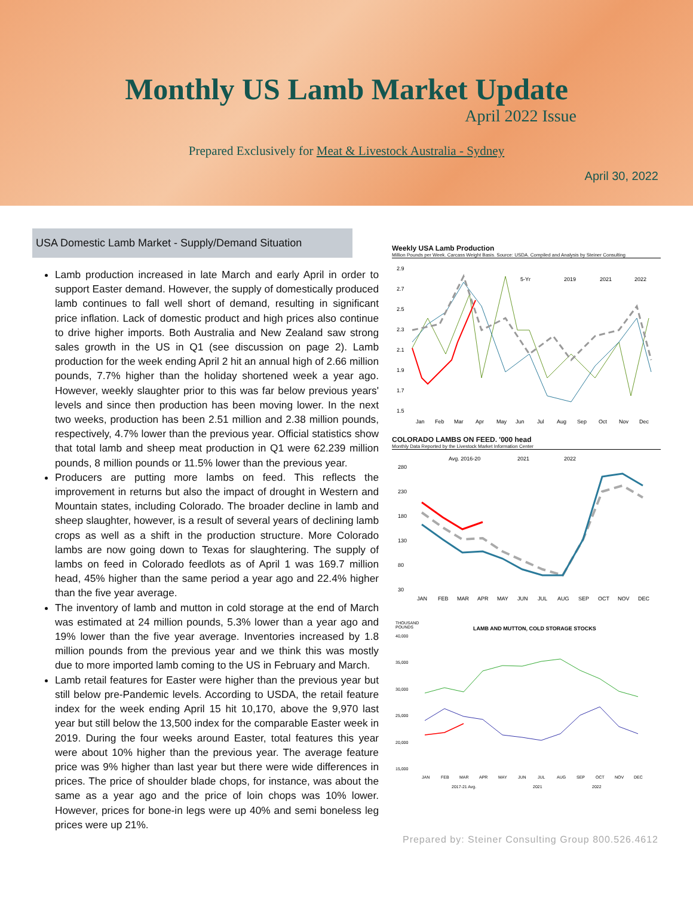Monthly US Lamb Market Update
April 2022 Issue
Prepared Exclusively for Meat & Livestock Australia - Sydney
April 30, 2022
USA Domestic Lamb Market - Supply/Demand Situation
Lamb production increased in late March and early April in order to support Easter demand. However, the supply of domestically produced lamb continues to fall well short of demand, resulting in significant price inflation. Lack of domestic product and high prices also continue to drive higher imports. Both Australia and New Zealand saw strong sales growth in the US in Q1 (see discussion on page 2). Lamb production for the week ending April 2 hit an annual high of 2.66 million pounds, 7.7% higher than the holiday shortened week a year ago. However, weekly slaughter prior to this was far below previous years' levels and since then production has been moving lower. In the next two weeks, production has been 2.51 million and 2.38 million pounds, respectively, 4.7% lower than the previous year. Official statistics show that total lamb and sheep meat production in Q1 were 62.239 million pounds, 8 million pounds or 11.5% lower than the previous year.
Producers are putting more lambs on feed. This reflects the improvement in returns but also the impact of drought in Western and Mountain states, including Colorado. The broader decline in lamb and sheep slaughter, however, is a result of several years of declining lamb crops as well as a shift in the production structure. More Colorado lambs are now going down to Texas for slaughtering. The supply of lambs on feed in Colorado feedlots as of April 1 was 169.7 million head, 45% higher than the same period a year ago and 22.4% higher than the five year average.
The inventory of lamb and mutton in cold storage at the end of March was estimated at 24 million pounds, 5.3% lower than a year ago and 19% lower than the five year average. Inventories increased by 1.8 million pounds from the previous year and we think this was mostly due to more imported lamb coming to the US in February and March.
Lamb retail features for Easter were higher than the previous year but still below pre-Pandemic levels. According to USDA, the retail feature index for the week ending April 15 hit 10,170, above the 9,970 last year but still below the 13,500 index for the comparable Easter week in 2019. During the four weeks around Easter, total features this year were about 10% higher than the previous year. The average feature price was 9% higher than last year but there were wide differences in prices. The price of shoulder blade chops, for instance, was about the same as a year ago and the price of loin chops was 10% lower. However, prices for bone-in legs were up 40% and semi boneless leg prices were up 21%.
Weekly USA Lamb Production
Million Pounds per Week. Carcass Weight Basis. Source: USDA. Compiled and Analysis by Steiner Consulting
2.9
2.7
2.5
2.3
2.1
1.9
1.7
1.5
5-Yr
2019
2021
2022
Jan
Feb
Mar
Apr
May
Jun
Jul
Aug
Sep
Oct
Nov
Dec
COLORADO LAMBS ON FEED. '000 head
Monthly Data Reported by the Livestock Market Information Center
Avg. 2016-20
2021
2022
280
230
180
130
80
30
JAN
FEB
MAR
APR
MAY
JUN
JUL
AUG
SEP
OCT
NOV
DEC
THOUSAND
POUNDS
LAMB AND MUTTON, COLD STORAGE STOCKS
40,000
35,000
30,000
25,000
20,000
15,000
JAN
FEB
MAR
APR
MAY
JUN
JUL
AUG
SEP
OCT
NOV
DEC
2017-21 Avg.
2021
2022
Prepared by: Steiner Consulting Group 800.526.4612